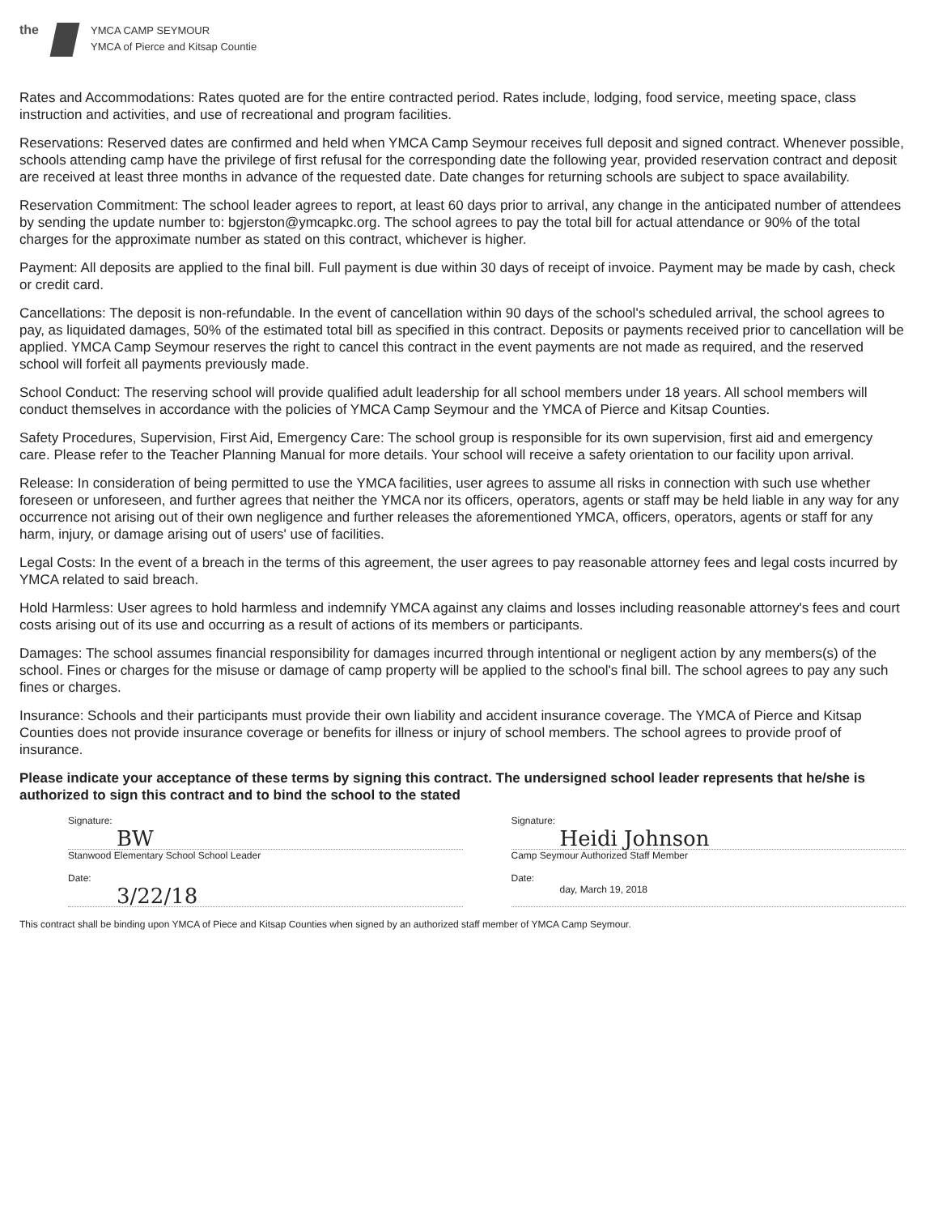the
YMCA CAMP SEYMOUR
YMCA of Pierce and Kitsap Countie
Rates and Accommodations: Rates quoted are for the entire contracted period. Rates include, lodging, food service, meeting space, class instruction and activities, and use of recreational and program facilities.
Reservations: Reserved dates are confirmed and held when YMCA Camp Seymour receives full deposit and signed contract. Whenever possible, schools attending camp have the privilege of first refusal for the corresponding date the following year, provided reservation contract and deposit are received at least three months in advance of the requested date. Date changes for returning schools are subject to space availability.
Reservation Commitment: The school leader agrees to report, at least 60 days prior to arrival, any change in the anticipated number of attendees by sending the update number to: bgjerston@ymcapkc.org. The school agrees to pay the total bill for actual attendance or 90% of the total charges for the approximate number as stated on this contract, whichever is higher.
Payment: All deposits are applied to the final bill. Full payment is due within 30 days of receipt of invoice. Payment may be made by cash, check or credit card.
Cancellations: The deposit is non-refundable. In the event of cancellation within 90 days of the school's scheduled arrival, the school agrees to pay, as liquidated damages, 50% of the estimated total bill as specified in this contract. Deposits or payments received prior to cancellation will be applied. YMCA Camp Seymour reserves the right to cancel this contract in the event payments are not made as required, and the reserved school will forfeit all payments previously made.
School Conduct: The reserving school will provide qualified adult leadership for all school members under 18 years. All school members will conduct themselves in accordance with the policies of YMCA Camp Seymour and the YMCA of Pierce and Kitsap Counties.
Safety Procedures, Supervision, First Aid, Emergency Care: The school group is responsible for its own supervision, first aid and emergency care. Please refer to the Teacher Planning Manual for more details. Your school will receive a safety orientation to our facility upon arrival.
Release: In consideration of being permitted to use the YMCA facilities, user agrees to assume all risks in connection with such use whether foreseen or unforeseen, and further agrees that neither the YMCA nor its officers, operators, agents or staff may be held liable in any way for any occurrence not arising out of their own negligence and further releases the aforementioned YMCA, officers, operators, agents or staff for any harm, injury, or damage arising out of users' use of facilities.
Legal Costs: In the event of a breach in the terms of this agreement, the user agrees to pay reasonable attorney fees and legal costs incurred by YMCA related to said breach.
Hold Harmless: User agrees to hold harmless and indemnify YMCA against any claims and losses including reasonable attorney's fees and court costs arising out of its use and occurring as a result of actions of its members or participants.
Damages: The school assumes financial responsibility for damages incurred through intentional or negligent action by any members(s) of the school. Fines or charges for the misuse or damage of camp property will be applied to the school's final bill. The school agrees to pay any such fines or charges.
Insurance: Schools and their participants must provide their own liability and accident insurance coverage. The YMCA of Pierce and Kitsap Counties does not provide insurance coverage or benefits for illness or injury of school members. The school agrees to provide proof of insurance.
Please indicate your acceptance of these terms by signing this contract. The undersigned school leader represents that he/she is authorized to sign this contract and to bind the school to the stated
Signature:
BW
Stanwood Elementary School School Leader
Date:
3/22/18
Signature:
Heidi Johnson
Camp Seymour Authorized Staff Member
Date:
day, March 19, 2018
This contract shall be binding upon YMCA of Piece and Kitsap Counties when signed by an authorized staff member of YMCA Camp Seymour.